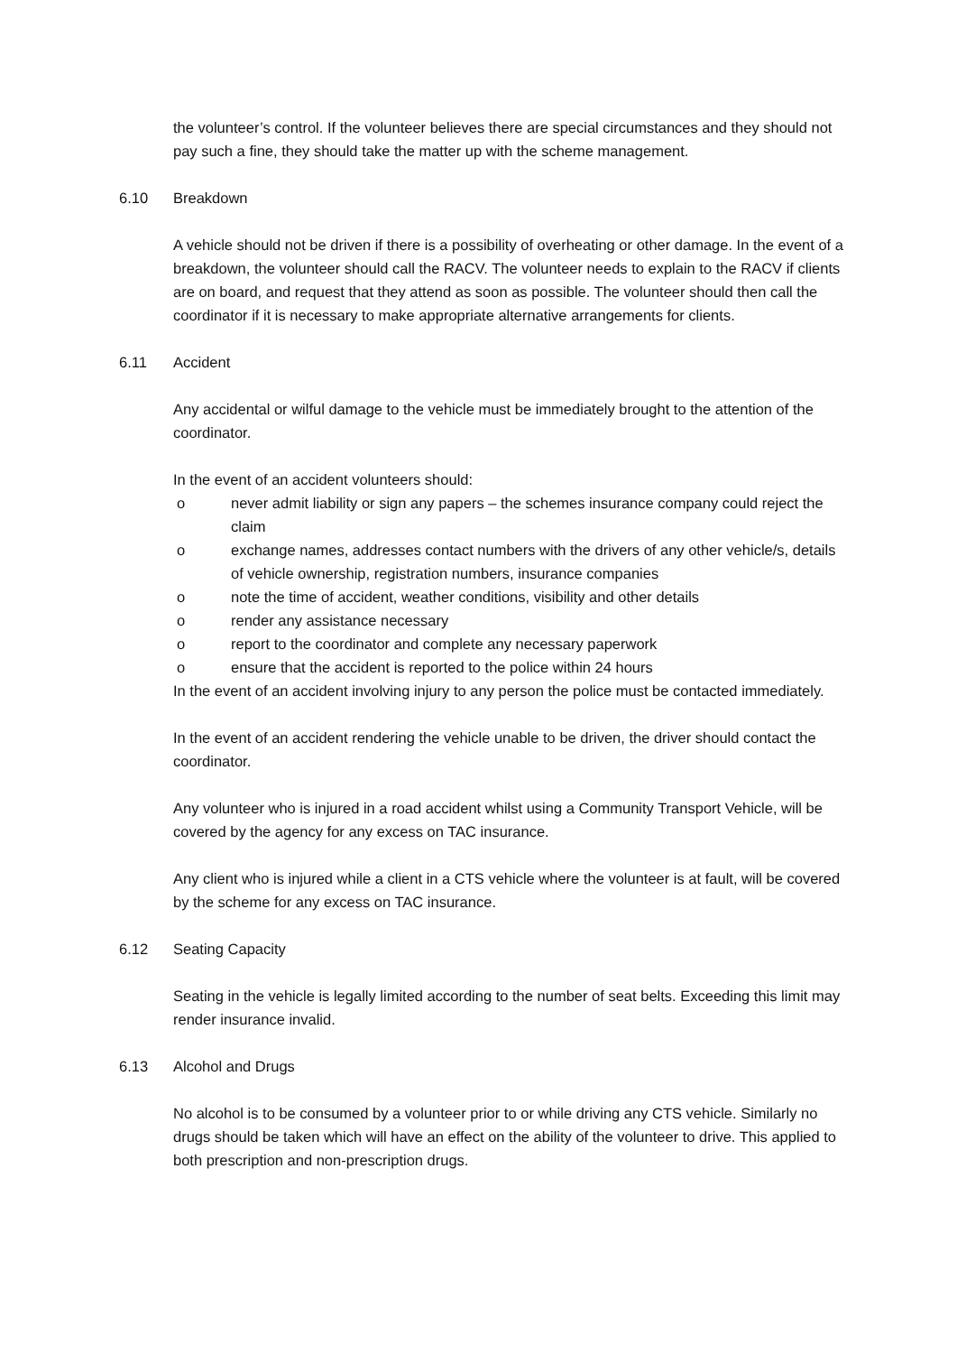the volunteer’s control. If the volunteer believes there are special circumstances and they should not pay such a fine, they should take the matter up with the scheme management.
6.10 Breakdown
A vehicle should not be driven if there is a possibility of overheating or other damage. In the event of a breakdown, the volunteer should call the RACV. The volunteer needs to explain to the RACV if clients are on board, and request that they attend as soon as possible. The volunteer should then call the coordinator if it is necessary to make appropriate alternative arrangements for clients.
6.11 Accident
Any accidental or wilful damage to the vehicle must be immediately brought to the attention of the coordinator.
In the event of an accident volunteers should:
o never admit liability or sign any papers – the schemes insurance company could reject the claim
o exchange names, addresses contact numbers with the drivers of any other vehicle/s, details of vehicle ownership, registration numbers, insurance companies
o note the time of accident, weather conditions, visibility and other details
o render any assistance necessary
o report to the coordinator and complete any necessary paperwork
o ensure that the accident is reported to the police within 24 hours
In the event of an accident involving injury to any person the police must be contacted immediately.
In the event of an accident rendering the vehicle unable to be driven, the driver should contact the coordinator.
Any volunteer who is injured in a road accident whilst using a Community Transport Vehicle, will be covered by the agency for any excess on TAC insurance.
Any client who is injured while a client in a CTS vehicle where the volunteer is at fault, will be covered by the scheme for any excess on TAC insurance.
6.12 Seating Capacity
Seating in the vehicle is legally limited according to the number of seat belts. Exceeding this limit may render insurance invalid.
6.13 Alcohol and Drugs
No alcohol is to be consumed by a volunteer prior to or while driving any CTS vehicle. Similarly no drugs should be taken which will have an effect on the ability of the volunteer to drive. This applied to both prescription and non-prescription drugs.